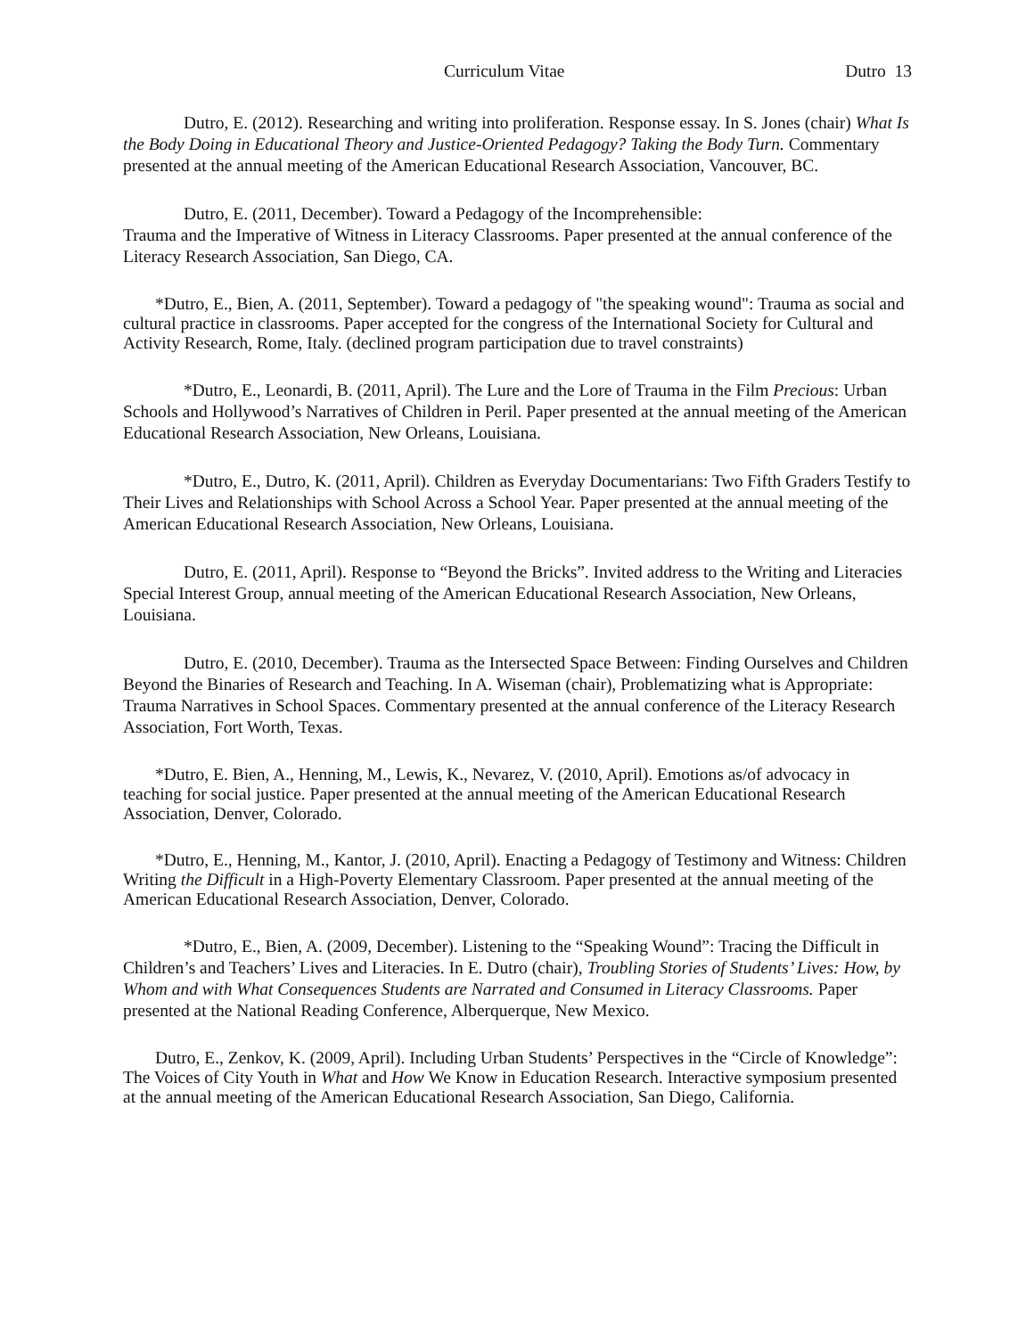Curriculum Vitae Dutro 13
Dutro, E. (2012). Researching and writing into proliferation. Response essay. In S. Jones (chair) What Is the Body Doing in Educational Theory and Justice-Oriented Pedagogy? Taking the Body Turn. Commentary presented at the annual meeting of the American Educational Research Association, Vancouver, BC.
Dutro, E. (2011, December). Toward a Pedagogy of the Incomprehensible:
Trauma and the Imperative of Witness in Literacy Classrooms. Paper presented at the annual conference of the Literacy Research Association, San Diego, CA.
*Dutro, E., Bien, A. (2011, September). Toward a pedagogy of "the speaking wound": Trauma as social and cultural practice in classrooms. Paper accepted for the congress of the International Society for Cultural and Activity Research, Rome, Italy. (declined program participation due to travel constraints)
*Dutro, E., Leonardi, B. (2011, April). The Lure and the Lore of Trauma in the Film Precious: Urban Schools and Hollywood’s Narratives of Children in Peril. Paper presented at the annual meeting of the American Educational Research Association, New Orleans, Louisiana.
*Dutro, E., Dutro, K. (2011, April). Children as Everyday Documentarians: Two Fifth Graders Testify to Their Lives and Relationships with School Across a School Year. Paper presented at the annual meeting of the American Educational Research Association, New Orleans, Louisiana.
Dutro, E. (2011, April). Response to “Beyond the Bricks”. Invited address to the Writing and Literacies Special Interest Group, annual meeting of the American Educational Research Association, New Orleans, Louisiana.
Dutro, E. (2010, December). Trauma as the Intersected Space Between: Finding Ourselves and Children Beyond the Binaries of Research and Teaching. In A. Wiseman (chair), Problematizing what is Appropriate: Trauma Narratives in School Spaces. Commentary presented at the annual conference of the Literacy Research Association, Fort Worth, Texas.
*Dutro, E. Bien, A., Henning, M., Lewis, K., Nevarez, V. (2010, April). Emotions as/of advocacy in teaching for social justice. Paper presented at the annual meeting of the American Educational Research Association, Denver, Colorado.
*Dutro, E., Henning, M., Kantor, J. (2010, April). Enacting a Pedagogy of Testimony and Witness: Children Writing the Difficult in a High-Poverty Elementary Classroom. Paper presented at the annual meeting of the American Educational Research Association, Denver, Colorado.
*Dutro, E., Bien, A. (2009, December). Listening to the “Speaking Wound”: Tracing the Difficult in Children’s and Teachers’ Lives and Literacies. In E. Dutro (chair), Troubling Stories of Students’ Lives: How, by Whom and with What Consequences Students are Narrated and Consumed in Literacy Classrooms. Paper presented at the National Reading Conference, Alberquerque, New Mexico.
Dutro, E., Zenkov, K. (2009, April). Including Urban Students’ Perspectives in the “Circle of Knowledge”: The Voices of City Youth in What and How We Know in Education Research. Interactive symposium presented at the annual meeting of the American Educational Research Association, San Diego, California.